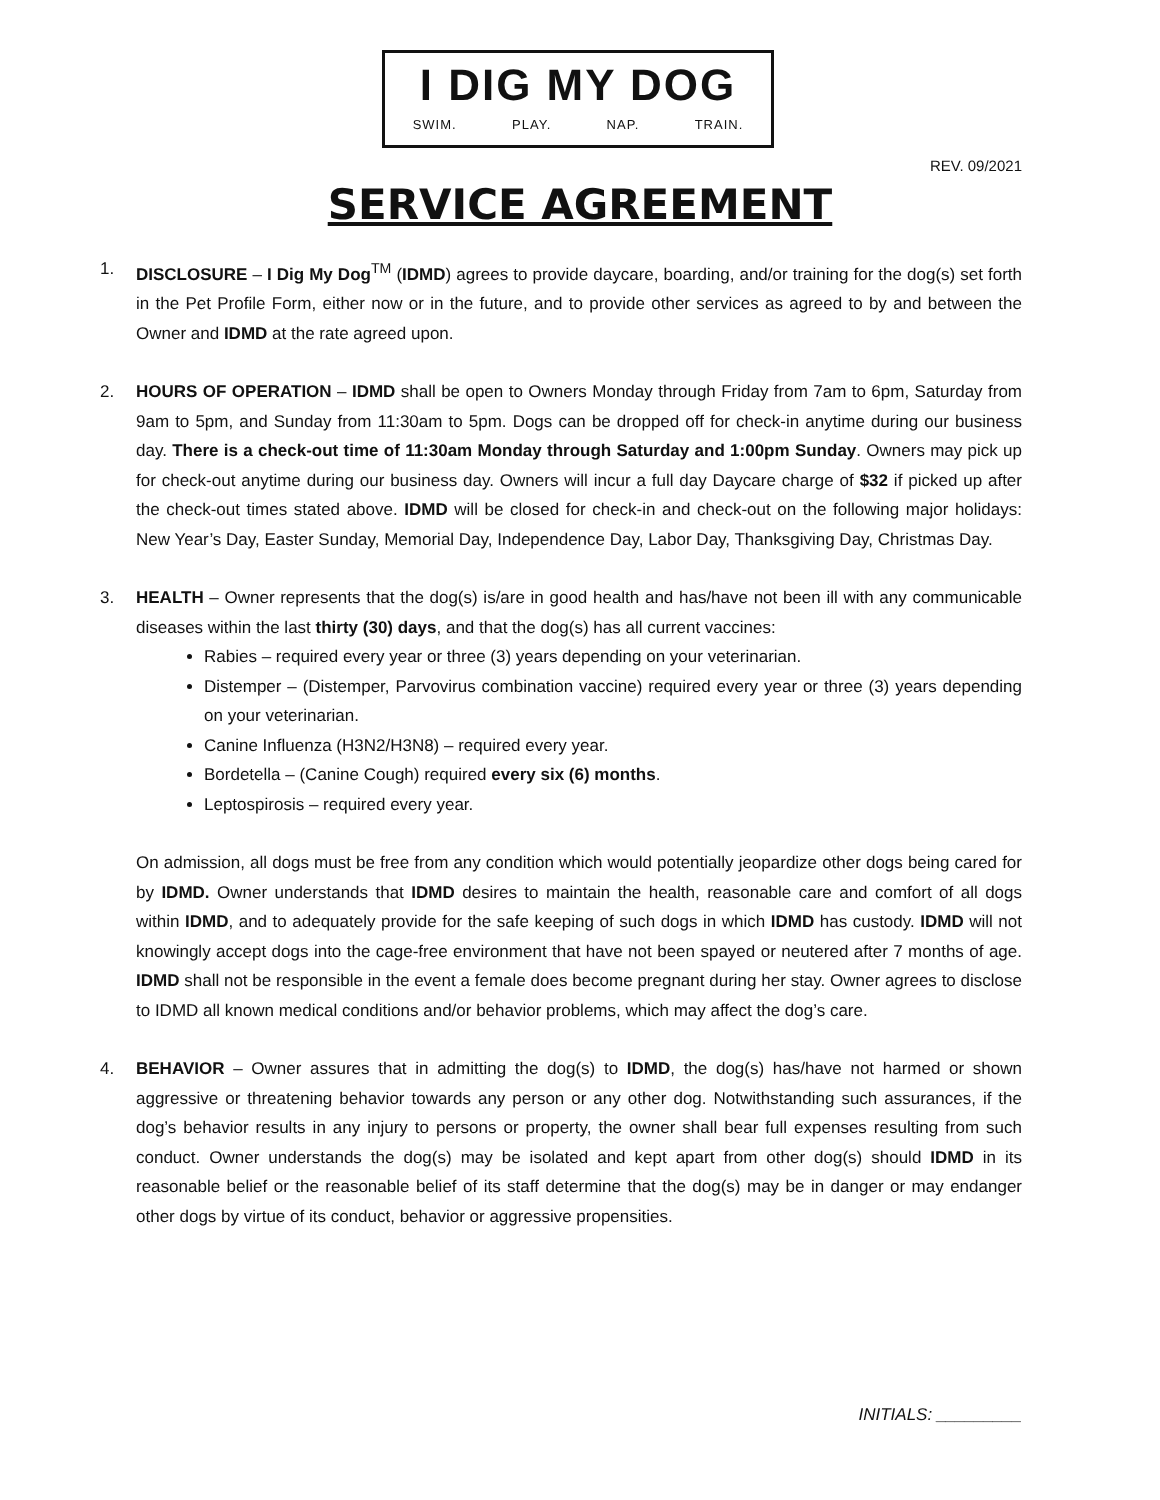I DIG MY DOG
SWIM. PLAY. NAP. TRAIN.
REV. 09/2021
SERVICE AGREEMENT
1. DISCLOSURE – I Dig My Dog<sup>TM</sup> (IDMD) agrees to provide daycare, boarding, and/or training for the dog(s) set forth in the Pet Profile Form, either now or in the future, and to provide other services as agreed to by and between the Owner and IDMD at the rate agreed upon.
2. HOURS OF OPERATION – IDMD shall be open to Owners Monday through Friday from 7am to 6pm, Saturday from 9am to 5pm, and Sunday from 11:30am to 5pm. Dogs can be dropped off for check-in anytime during our business day. There is a check-out time of 11:30am Monday through Saturday and 1:00pm Sunday. Owners may pick up for check-out anytime during our business day. Owners will incur a full day Daycare charge of $32 if picked up after the check-out times stated above. IDMD will be closed for check-in and check-out on the following major holidays: New Year’s Day, Easter Sunday, Memorial Day, Independence Day, Labor Day, Thanksgiving Day, Christmas Day.
3. HEALTH – Owner represents that the dog(s) is/are in good health and has/have not been ill with any communicable diseases within the last thirty (30) days, and that the dog(s) has all current vaccines:
Rabies – required every year or three (3) years depending on your veterinarian.
Distemper – (Distemper, Parvovirus combination vaccine) required every year or three (3) years depending on your veterinarian.
Canine Influenza (H3N2/H3N8) – required every year.
Bordetella – (Canine Cough) required every six (6) months.
Leptospirosis – required every year.
On admission, all dogs must be free from any condition which would potentially jeopardize other dogs being cared for by IDMD. Owner understands that IDMD desires to maintain the health, reasonable care and comfort of all dogs within IDMD, and to adequately provide for the safe keeping of such dogs in which IDMD has custody. IDMD will not knowingly accept dogs into the cage-free environment that have not been spayed or neutered after 7 months of age. IDMD shall not be responsible in the event a female does become pregnant during her stay. Owner agrees to disclose to IDMD all known medical conditions and/or behavior problems, which may affect the dog’s care.
4. BEHAVIOR – Owner assures that in admitting the dog(s) to IDMD, the dog(s) has/have not harmed or shown aggressive or threatening behavior towards any person or any other dog. Notwithstanding such assurances, if the dog’s behavior results in any injury to persons or property, the owner shall bear full expenses resulting from such conduct. Owner understands the dog(s) may be isolated and kept apart from other dog(s) should IDMD in its reasonable belief or the reasonable belief of its staff determine that the dog(s) may be in danger or may endanger other dogs by virtue of its conduct, behavior or aggressive propensities.
INITIALS: _________